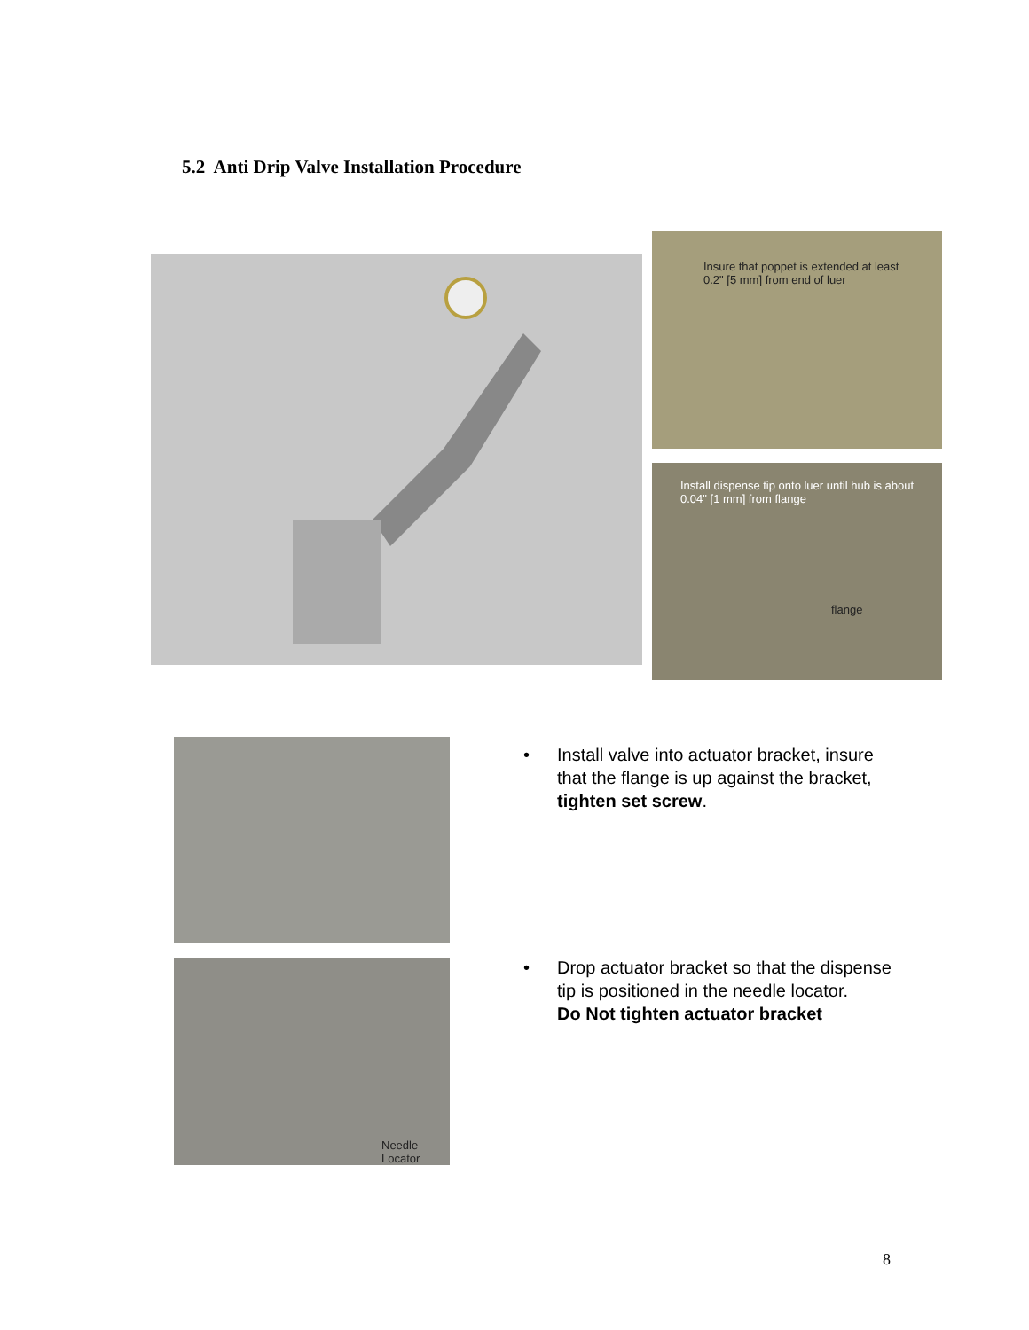5.2 Anti Drip Valve Installation Procedure
Insure that poppet is extended at least 0.2" [5 mm] from end of luer
Install dispense tip onto luer until hub is about 0.04" [1 mm] from flange
flange
Needle Locator
• Install valve into actuator bracket, insure that the flange is up against the bracket, tighten set screw.
• Drop actuator bracket so that the dispense tip is positioned in the needle locator.
Do Not tighten actuator bracket
8